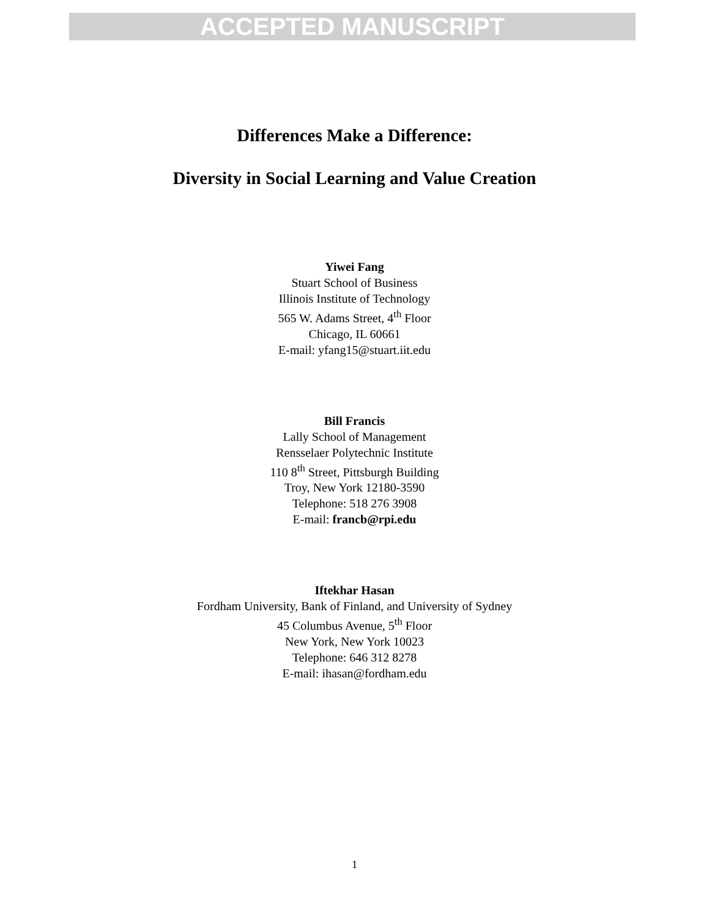ACCEPTED MANUSCRIPT
Differences Make a Difference:
Diversity in Social Learning and Value Creation
Yiwei Fang
Stuart School of Business
Illinois Institute of Technology
565 W. Adams Street, 4<sup>th</sup> Floor
Chicago, IL 60661
E-mail: yfang15@stuart.iit.edu
Bill Francis
Lally School of Management
Rensselaer Polytechnic Institute
110 8<sup>th</sup> Street, Pittsburgh Building
Troy, New York 12180-3590
Telephone: 518 276 3908
E-mail: francb@rpi.edu
Iftekhar Hasan
Fordham University, Bank of Finland, and University of Sydney
45 Columbus Avenue, 5<sup>th</sup> Floor
New York, New York 10023
Telephone: 646 312 8278
E-mail: ihasan@fordham.edu
1